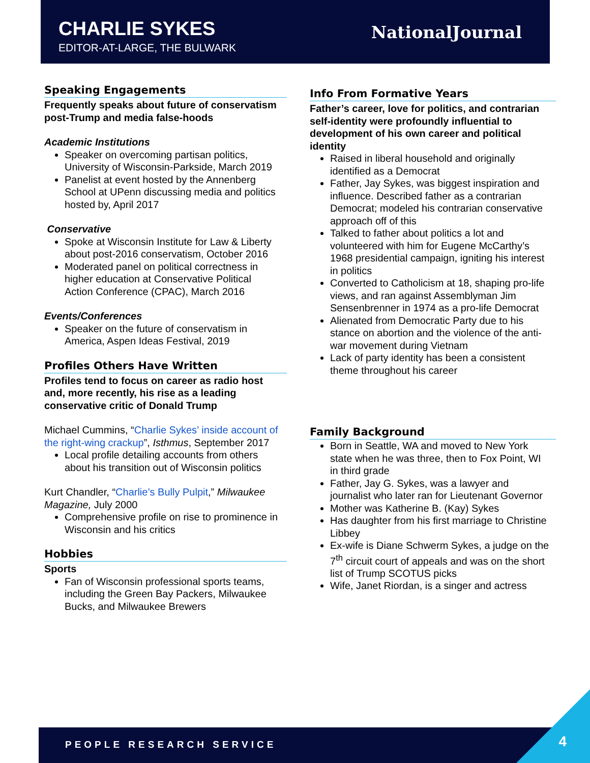CHARLIE SYKES
EDITOR-AT-LARGE, THE BULWARK
NationalJournal
Speaking Engagements
Frequently speaks about future of conservatism post-Trump and media false-hoods
Academic Institutions
Speaker on overcoming partisan politics, University of Wisconsin-Parkside, March 2019
Panelist at event hosted by the Annenberg School at UPenn discussing media and politics hosted by, April 2017
Conservative
Spoke at Wisconsin Institute for Law & Liberty about post-2016 conservatism, October 2016
Moderated panel on political correctness in higher education at Conservative Political Action Conference (CPAC), March 2016
Events/Conferences
Speaker on the future of conservatism in America, Aspen Ideas Festival, 2019
Profiles Others Have Written
Profiles tend to focus on career as radio host and, more recently, his rise as a leading conservative critic of Donald Trump
Michael Cummins, “Charlie Sykes’ inside account of the right-wing crackup”, Isthmus, September 2017
Local profile detailing accounts from others about his transition out of Wisconsin politics
Kurt Chandler, “Charlie’s Bully Pulpit,” Milwaukee Magazine, July 2000
Comprehensive profile on rise to prominence in Wisconsin and his critics
Hobbies
Sports
Fan of Wisconsin professional sports teams, including the Green Bay Packers, Milwaukee Bucks, and Milwaukee Brewers
Info From Formative Years
Father’s career, love for politics, and contrarian self-identity were profoundly influential to development of his own career and political identity
Raised in liberal household and originally identified as a Democrat
Father, Jay Sykes, was biggest inspiration and influence. Described father as a contrarian Democrat; modeled his contrarian conservative approach off of this
Talked to father about politics a lot and volunteered with him for Eugene McCarthy’s 1968 presidential campaign, igniting his interest in politics
Converted to Catholicism at 18, shaping pro-life views, and ran against Assemblyman Jim Sensenbrenner in 1974 as a pro-life Democrat
Alienated from Democratic Party due to his stance on abortion and the violence of the anti-war movement during Vietnam
Lack of party identity has been a consistent theme throughout his career
Family Background
Born in Seattle, WA and moved to New York state when he was three, then to Fox Point, WI in third grade
Father, Jay G. Sykes, was a lawyer and journalist who later ran for Lieutenant Governor
Mother was Katherine B. (Kay) Sykes
Has daughter from his first marriage to Christine Libbey
Ex-wife is Diane Schwerm Sykes, a judge on the 7<sup>th</sup> circuit court of appeals and was on the short list of Trump SCOTUS picks
Wife, Janet Riordan, is a singer and actress
PEOPLE RESEARCH SERVICE 4